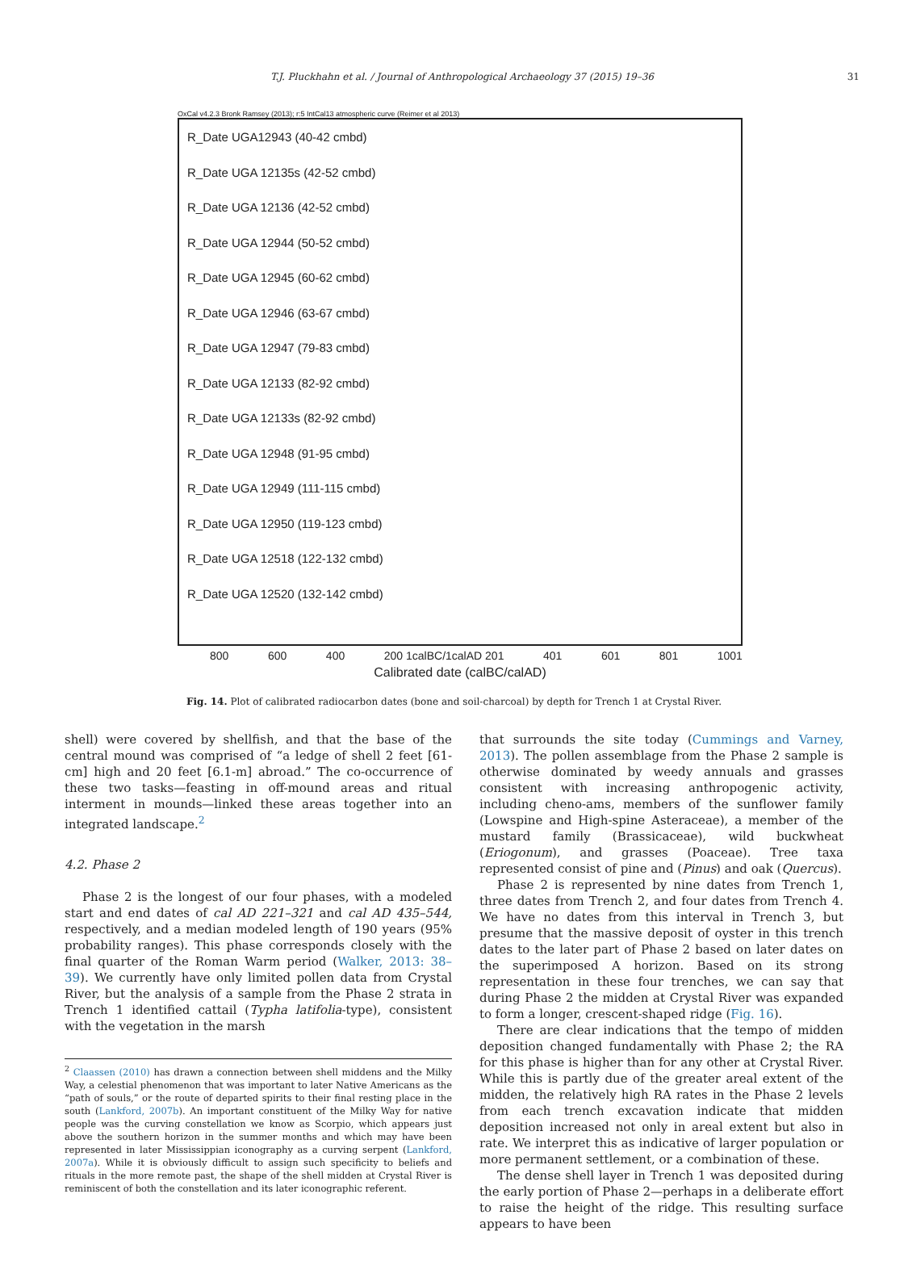T.J. Pluckhahn et al. / Journal of Anthropological Archaeology 37 (2015) 19–36 31
OxCal v4.2.3 Bronk Ramsey (2013); r:5 IntCal13 atmospheric curve (Reimer et al 2013)
R_Date UGA12943 (40-42 cmbd)
R_Date UGA 12135s (42-52 cmbd)
R_Date UGA 12136 (42-52 cmbd)
R_Date UGA 12944 (50-52 cmbd)
R_Date UGA 12945 (60-62 cmbd)
R_Date UGA 12946 (63-67 cmbd)
R_Date UGA 12947 (79-83 cmbd)
R_Date UGA 12133 (82-92 cmbd)
R_Date UGA 12133s (82-92 cmbd)
R_Date UGA 12948 (91-95 cmbd)
R_Date UGA 12949 (111-115 cmbd)
R_Date UGA 12950 (119-123 cmbd)
R_Date UGA 12518 (122-132 cmbd)
R_Date UGA 12520 (132-142 cmbd)
800 600 400 200 1calBC/1calAD 201 401 601 801 1001
Calibrated date (calBC/calAD)
Fig. 14. Plot of calibrated radiocarbon dates (bone and soil-charcoal) by depth for Trench 1 at Crystal River.
shell) were covered by shellfish, and that the base of the central mound was comprised of “a ledge of shell 2 feet [61-cm] high and 20 feet [6.1-m] abroad.” The co-occurrence of these two tasks—feasting in off-mound areas and ritual interment in mounds—linked these areas together into an integrated landscape.<sup>2</sup>
4.2. Phase 2
Phase 2 is the longest of our four phases, with a modeled start and end dates of cal AD 221–321 and cal AD 435–544, respectively, and a median modeled length of 190 years (95% probability ranges). This phase corresponds closely with the final quarter of the Roman Warm period (Walker, 2013: 38–39). We currently have only limited pollen data from Crystal River, but the analysis of a sample from the Phase 2 strata in Trench 1 identified cattail (Typha latifolia-type), consistent with the vegetation in the marsh
<sup>2</sup> Claassen (2010) has drawn a connection between shell middens and the Milky Way, a celestial phenomenon that was important to later Native Americans as the “path of souls,” or the route of departed spirits to their final resting place in the south (Lankford, 2007b). An important constituent of the Milky Way for native people was the curving constellation we know as Scorpio, which appears just above the southern horizon in the summer months and which may have been represented in later Mississippian iconography as a curving serpent (Lankford, 2007a). While it is obviously difficult to assign such specificity to beliefs and rituals in the more remote past, the shape of the shell midden at Crystal River is reminiscent of both the constellation and its later iconographic referent.
that surrounds the site today (Cummings and Varney, 2013). The pollen assemblage from the Phase 2 sample is otherwise dominated by weedy annuals and grasses consistent with increasing anthropogenic activity, including cheno-ams, members of the sunflower family (Lowspine and High-spine Asteraceae), a member of the mustard family (Brassicaceae), wild buckwheat (Eriogonum), and grasses (Poaceae). Tree taxa represented consist of pine and (Pinus) and oak (Quercus).
Phase 2 is represented by nine dates from Trench 1, three dates from Trench 2, and four dates from Trench 4. We have no dates from this interval in Trench 3, but presume that the massive deposit of oyster in this trench dates to the later part of Phase 2 based on later dates on the superimposed A horizon. Based on its strong representation in these four trenches, we can say that during Phase 2 the midden at Crystal River was expanded to form a longer, crescent-shaped ridge (Fig. 16).
There are clear indications that the tempo of midden deposition changed fundamentally with Phase 2; the RA for this phase is higher than for any other at Crystal River. While this is partly due of the greater areal extent of the midden, the relatively high RA rates in the Phase 2 levels from each trench excavation indicate that midden deposition increased not only in areal extent but also in rate. We interpret this as indicative of larger population or more permanent settlement, or a combination of these.
The dense shell layer in Trench 1 was deposited during the early portion of Phase 2—perhaps in a deliberate effort to raise the height of the ridge. This resulting surface appears to have been